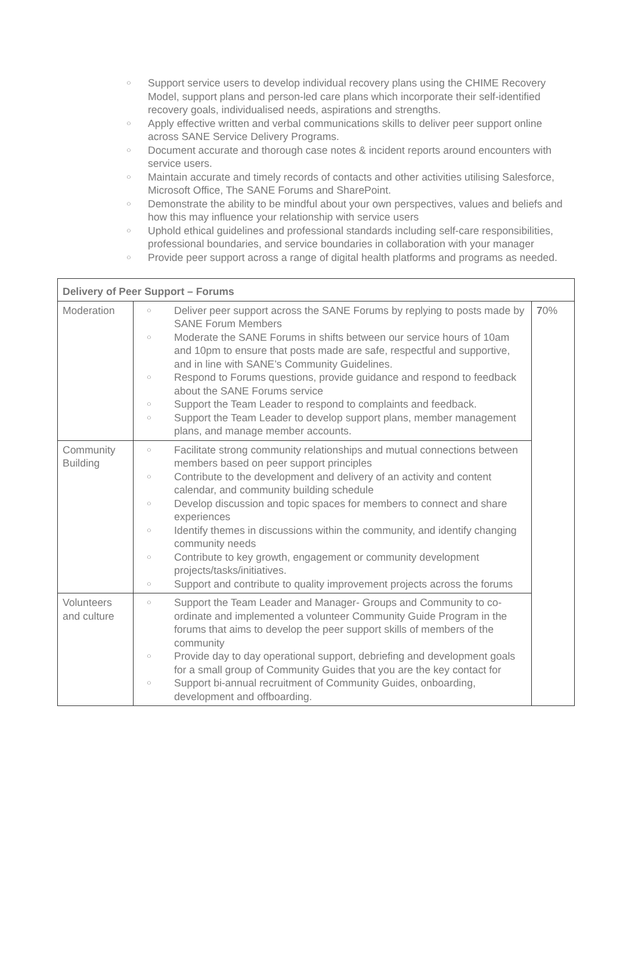○ Support service users to develop individual recovery plans using the CHIME Recovery Model, support plans and person-led care plans which incorporate their self-identified recovery goals, individualised needs, aspirations and strengths.
○ Apply effective written and verbal communications skills to deliver peer support online across SANE Service Delivery Programs.
○ Document accurate and thorough case notes & incident reports around encounters with service users.
○ Maintain accurate and timely records of contacts and other activities utilising Salesforce, Microsoft Office, The SANE Forums and SharePoint.
○ Demonstrate the ability to be mindful about your own perspectives, values and beliefs and how this may influence your relationship with service users
○ Uphold ethical guidelines and professional standards including self-care responsibilities, professional boundaries, and service boundaries in collaboration with your manager
○ Provide peer support across a range of digital health platforms and programs as needed.
| Delivery of Peer Support – Forums | | |
| --- | --- | --- |
| Moderation | ○ Deliver peer support across the SANE Forums by replying to posts made by SANE Forum Members ○ Moderate the SANE Forums in shifts between our service hours of 10am and 10pm to ensure that posts made are safe, respectful and supportive, and in line with SANE’s Community Guidelines. ○ Respond to Forums questions, provide guidance and respond to feedback about the SANE Forums service ○ Support the Team Leader to respond to complaints and feedback. ○ Support the Team Leader to develop support plans, member management plans, and manage member accounts. | 7 0% |
| Community Building | ○ Facilitate strong community relationships and mutual connections between members based on peer support principles ○ Contribute to the development and delivery of an activity and content calendar, and community building schedule ○ Develop discussion and topic spaces for members to connect and share experiences ○ Identify themes in discussions within the community, and identify changing community needs ○ Contribute to key growth, engagement or community development projects/tasks/initiatives. ○ Support and contribute to quality improvement projects across the forums | |
| Volunteers and culture | ○ Support the Team Leader and Manager- Groups and Community to co-ordinate and implemented a volunteer Community Guide Program in the forums that aims to develop the peer support skills of members of the community ○ Provide day to day operational support, debriefing and development goals for a small group of Community Guides that you are the key contact for ○ Support bi-annual recruitment of Community Guides, onboarding, development and offboarding. | |